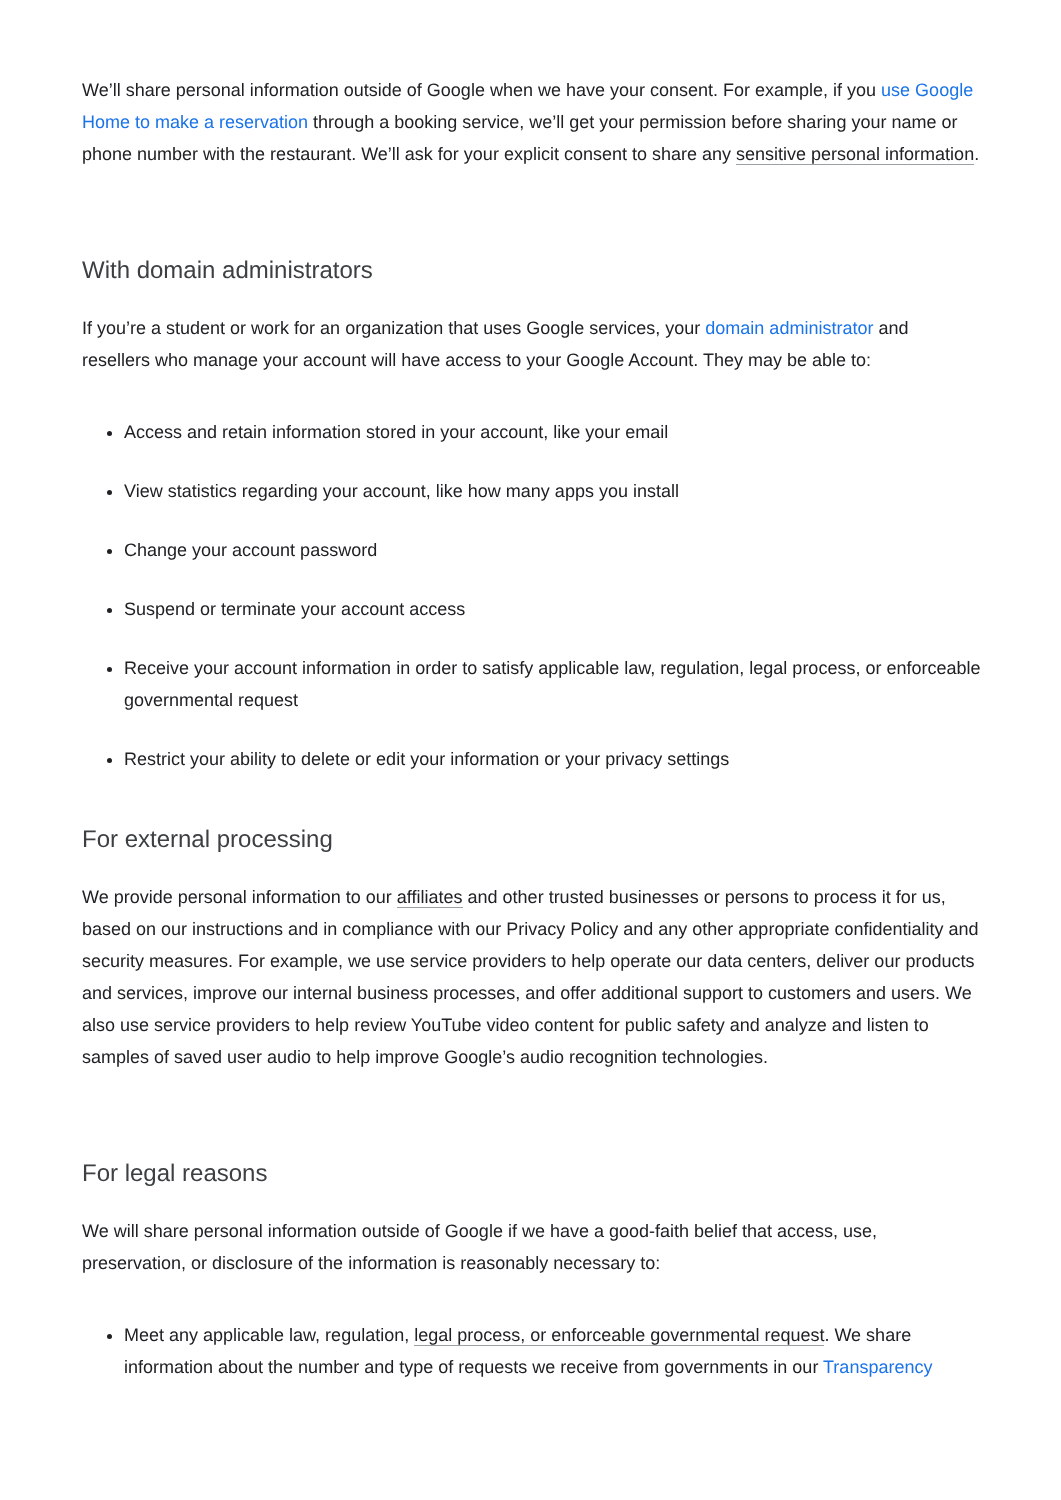We’ll share personal information outside of Google when we have your consent. For example, if you use Google Home to make a reservation through a booking service, we’ll get your permission before sharing your name or phone number with the restaurant. We’ll ask for your explicit consent to share any sensitive personal information.
With domain administrators
If you’re a student or work for an organization that uses Google services, your domain administrator and resellers who manage your account will have access to your Google Account. They may be able to:
Access and retain information stored in your account, like your email
View statistics regarding your account, like how many apps you install
Change your account password
Suspend or terminate your account access
Receive your account information in order to satisfy applicable law, regulation, legal process, or enforceable governmental request
Restrict your ability to delete or edit your information or your privacy settings
For external processing
We provide personal information to our affiliates and other trusted businesses or persons to process it for us, based on our instructions and in compliance with our Privacy Policy and any other appropriate confidentiality and security measures. For example, we use service providers to help operate our data centers, deliver our products and services, improve our internal business processes, and offer additional support to customers and users. We also use service providers to help review YouTube video content for public safety and analyze and listen to samples of saved user audio to help improve Google’s audio recognition technologies.
For legal reasons
We will share personal information outside of Google if we have a good-faith belief that access, use, preservation, or disclosure of the information is reasonably necessary to:
Meet any applicable law, regulation, legal process, or enforceable governmental request. We share information about the number and type of requests we receive from governments in our Transparency